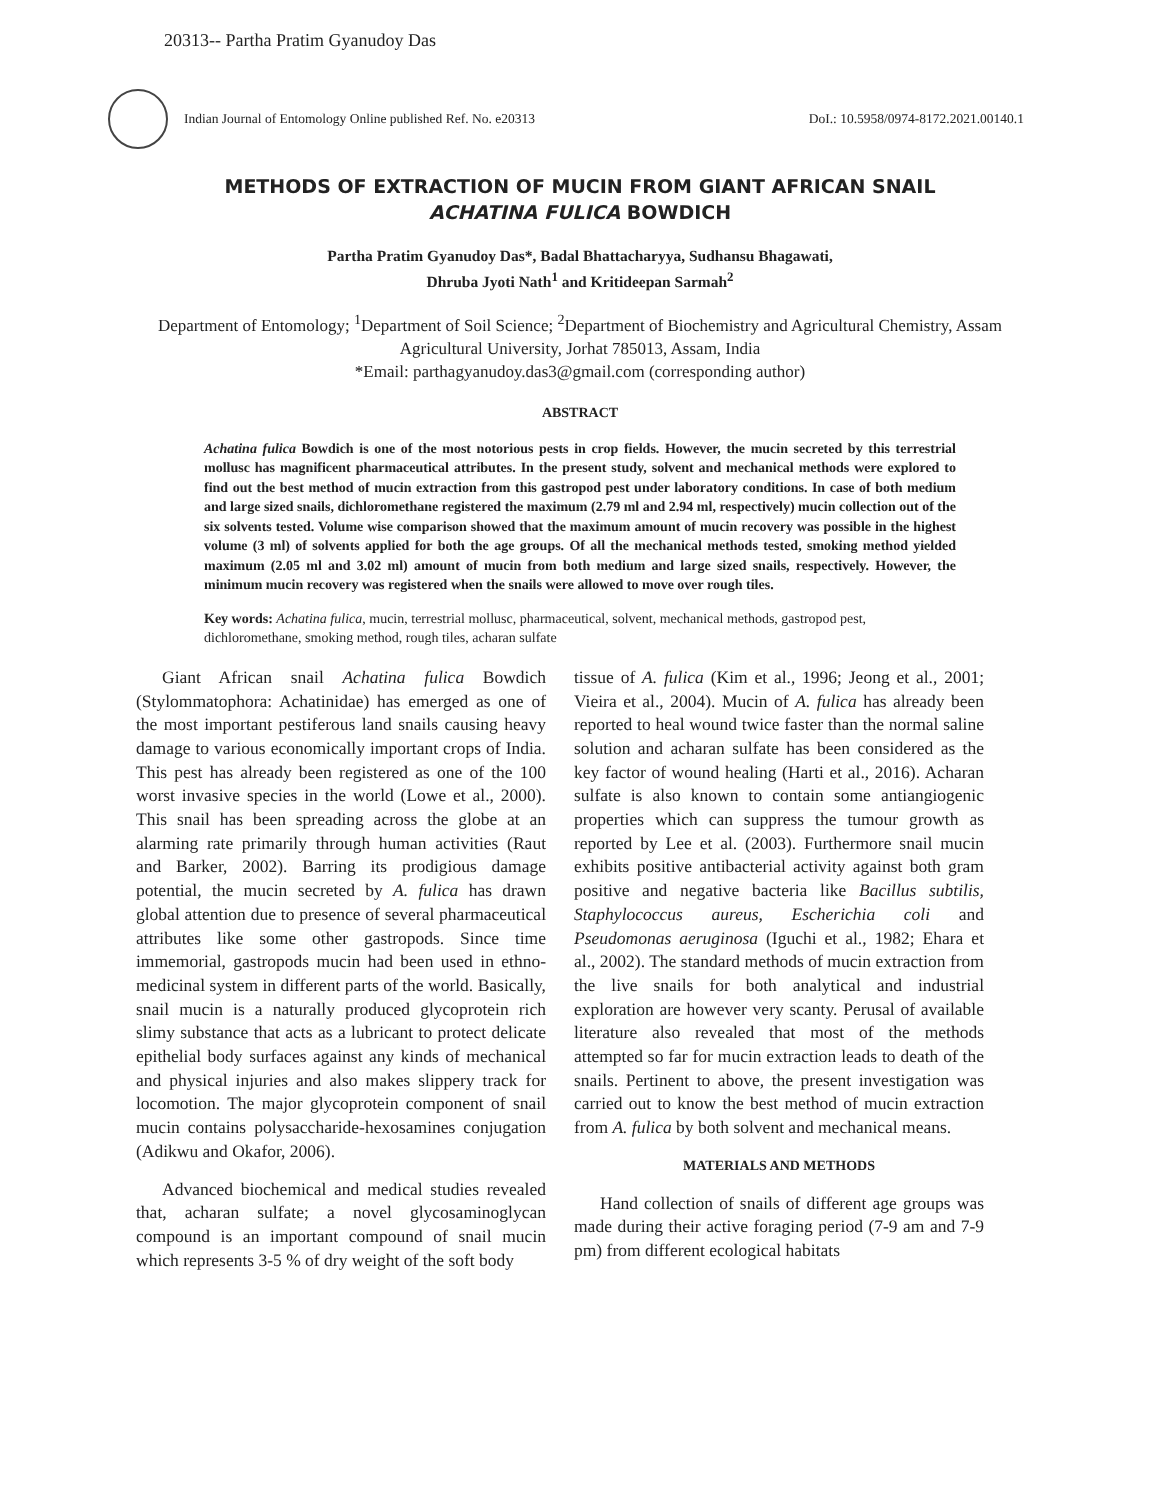20313-- Partha Pratim Gyanudoy Das
Indian Journal of Entomology Online published Ref. No. e20313 DoI.: 10.5958/0974-8172.2021.00140.1
METHODS OF EXTRACTION OF MUCIN FROM GIANT AFRICAN SNAIL
ACHATINA FULICA BOWDICH
Partha Pratim Gyanudoy Das*, Badal Bhattacharyya, Sudhansu Bhagawati,
Dhruba Jyoti Nath<sup>1</sup> and Kritideepan Sarmah<sup>2</sup>
Department of Entomology; <sup>1</sup>Department of Soil Science; <sup>2</sup>Department of Biochemistry and Agricultural Chemistry, Assam Agricultural University, Jorhat 785013, Assam, India
*Email: parthagyanudoy.das3@gmail.com (corresponding author)
ABSTRACT
Achatina fulica Bowdich is one of the most notorious pests in crop fields. However, the mucin secreted by this terrestrial mollusc has magnificent pharmaceutical attributes. In the present study, solvent and mechanical methods were explored to find out the best method of mucin extraction from this gastropod pest under laboratory conditions. In case of both medium and large sized snails, dichloromethane registered the maximum (2.79 ml and 2.94 ml, respectively) mucin collection out of the six solvents tested. Volume wise comparison showed that the maximum amount of mucin recovery was possible in the highest volume (3 ml) of solvents applied for both the age groups. Of all the mechanical methods tested, smoking method yielded maximum (2.05 ml and 3.02 ml) amount of mucin from both medium and large sized snails, respectively. However, the minimum mucin recovery was registered when the snails were allowed to move over rough tiles.
Key words: Achatina fulica, mucin, terrestrial mollusc, pharmaceutical, solvent, mechanical methods, gastropod pest, dichloromethane, smoking method, rough tiles, acharan sulfate
Giant African snail Achatina fulica Bowdich (Stylommatophora: Achatinidae) has emerged as one of the most important pestiferous land snails causing heavy damage to various economically important crops of India. This pest has already been registered as one of the 100 worst invasive species in the world (Lowe et al., 2000). This snail has been spreading across the globe at an alarming rate primarily through human activities (Raut and Barker, 2002). Barring its prodigious damage potential, the mucin secreted by A. fulica has drawn global attention due to presence of several pharmaceutical attributes like some other gastropods. Since time immemorial, gastropods mucin had been used in ethno-medicinal system in different parts of the world. Basically, snail mucin is a naturally produced glycoprotein rich slimy substance that acts as a lubricant to protect delicate epithelial body surfaces against any kinds of mechanical and physical injuries and also makes slippery track for locomotion. The major glycoprotein component of snail mucin contains polysaccharide-hexosamines conjugation (Adikwu and Okafor, 2006).
Advanced biochemical and medical studies revealed that, acharan sulfate; a novel glycosaminoglycan compound is an important compound of snail mucin which represents 3-5 % of dry weight of the soft body
tissue of A. fulica (Kim et al., 1996; Jeong et al., 2001; Vieira et al., 2004). Mucin of A. fulica has already been reported to heal wound twice faster than the normal saline solution and acharan sulfate has been considered as the key factor of wound healing (Harti et al., 2016). Acharan sulfate is also known to contain some antiangiogenic properties which can suppress the tumour growth as reported by Lee et al. (2003). Furthermore snail mucin exhibits positive antibacterial activity against both gram positive and negative bacteria like Bacillus subtilis, Staphylococcus aureus, Escherichia coli and Pseudomonas aeruginosa (Iguchi et al., 1982; Ehara et al., 2002). The standard methods of mucin extraction from the live snails for both analytical and industrial exploration are however very scanty. Perusal of available literature also revealed that most of the methods attempted so far for mucin extraction leads to death of the snails. Pertinent to above, the present investigation was carried out to know the best method of mucin extraction from A. fulica by both solvent and mechanical means.
MATERIALS AND METHODS
Hand collection of snails of different age groups was made during their active foraging period (7-9 am and 7-9 pm) from different ecological habitats